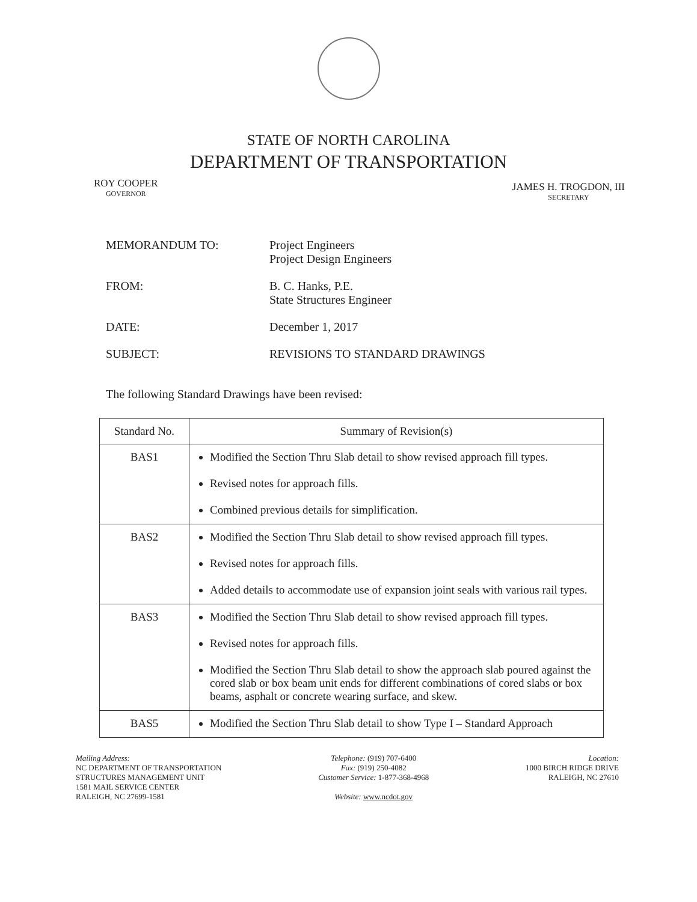STATE OF NORTH CAROLINA
DEPARTMENT OF TRANSPORTATION
ROY COOPER
GOVERNOR
JAMES H. TROGDON, III
SECRETARY
MEMORANDUM TO: Project Engineers
Project Design Engineers
FROM: B. C. Hanks, P.E.
State Structures Engineer
DATE: December 1, 2017
SUBJECT: REVISIONS TO STANDARD DRAWINGS
The following Standard Drawings have been revised:
| Standard No. | Summary of Revision(s) |
| --- | --- |
| BAS1 | Modified the Section Thru Slab detail to show revised approach fill types. Revised notes for approach fills. Combined previous details for simplification. |
| BAS2 | Modified the Section Thru Slab detail to show revised approach fill types. Revised notes for approach fills. Added details to accommodate use of expansion joint seals with various rail types. |
| BAS3 | Modified the Section Thru Slab detail to show revised approach fill types. Revised notes for approach fills. Modified the Section Thru Slab detail to show the approach slab poured against the cored slab or box beam unit ends for different combinations of cored slabs or box beams, asphalt or concrete wearing surface, and skew. |
| BAS5 | Modified the Section Thru Slab detail to show Type I – Standard Approach |
Mailing Address:
NC DEPARTMENT OF TRANSPORTATION
STRUCTURES MANAGEMENT UNIT
1581 MAIL SERVICE CENTER
RALEIGH, NC 27699-1581
Telephone: (919) 707-6400
Fax: (919) 250-4082
Customer Service: 1-877-368-4968
Website: www.ncdot.gov
Location:
1000 BIRCH RIDGE DRIVE
RALEIGH, NC 27610